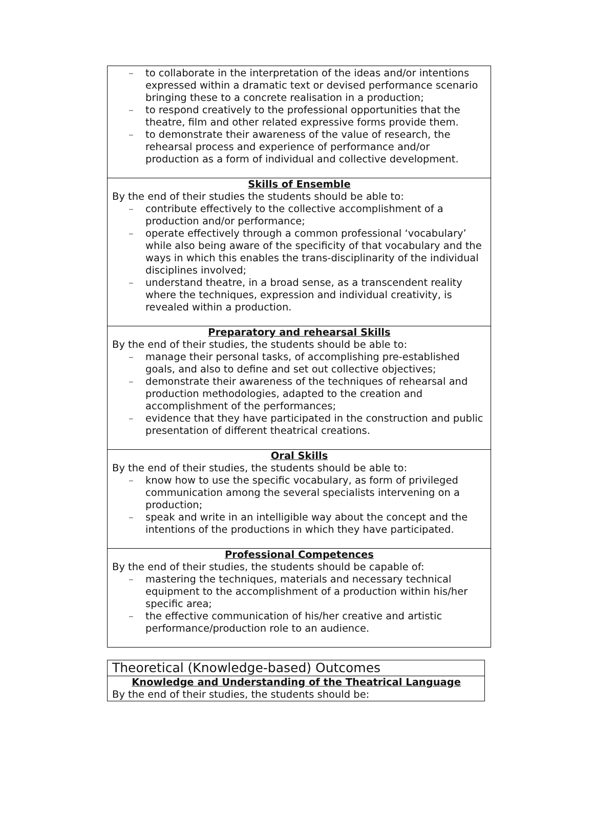| – to collaborate in the interpretation of the ideas and/or intentions expressed within a dramatic text or devised performance scenario bringing these to a concrete realisation in a production; – to respond creatively to the professional opportunities that the theatre, film and other related expressive forms provide them. – to demonstrate their awareness of the value of research, the rehearsal process and experience of performance and/or production as a form of individual and collective development. |
| Skills of Ensemble By the end of their studies the students should be able to: – contribute effectively to the collective accomplishment of a production and/or performance; – operate effectively through a common professional ‘vocabulary’ while also being aware of the specificity of that vocabulary and the ways in which this enables the trans-disciplinarity of the individual disciplines involved; – understand theatre, in a broad sense, as a transcendent reality where the techniques, expression and individual creativity, is revealed within a production. |
| Preparatory and rehearsal Skills By the end of their studies, the students should be able to: – manage their personal tasks, of accomplishing pre-established goals, and also to define and set out collective objectives; – demonstrate their awareness of the techniques of rehearsal and production methodologies, adapted to the creation and accomplishment of the performances; – evidence that they have participated in the construction and public presentation of different theatrical creations. |
| Oral Skills By the end of their studies, the students should be able to: – know how to use the specific vocabulary, as form of privileged communication among the several specialists intervening on a production; – speak and write in an intelligible way about the concept and the intentions of the productions in which they have participated. |
| Professional Competences By the end of their studies, the students should be capable of: – mastering the techniques, materials and necessary technical equipment to the accomplishment of a production within his/her specific area; – the effective communication of his/her creative and artistic performance/production role to an audience. |
| Theoretical (Knowledge-based) Outcomes |
| Knowledge and Understanding of the Theatrical Language By the end of their studies, the students should be: |